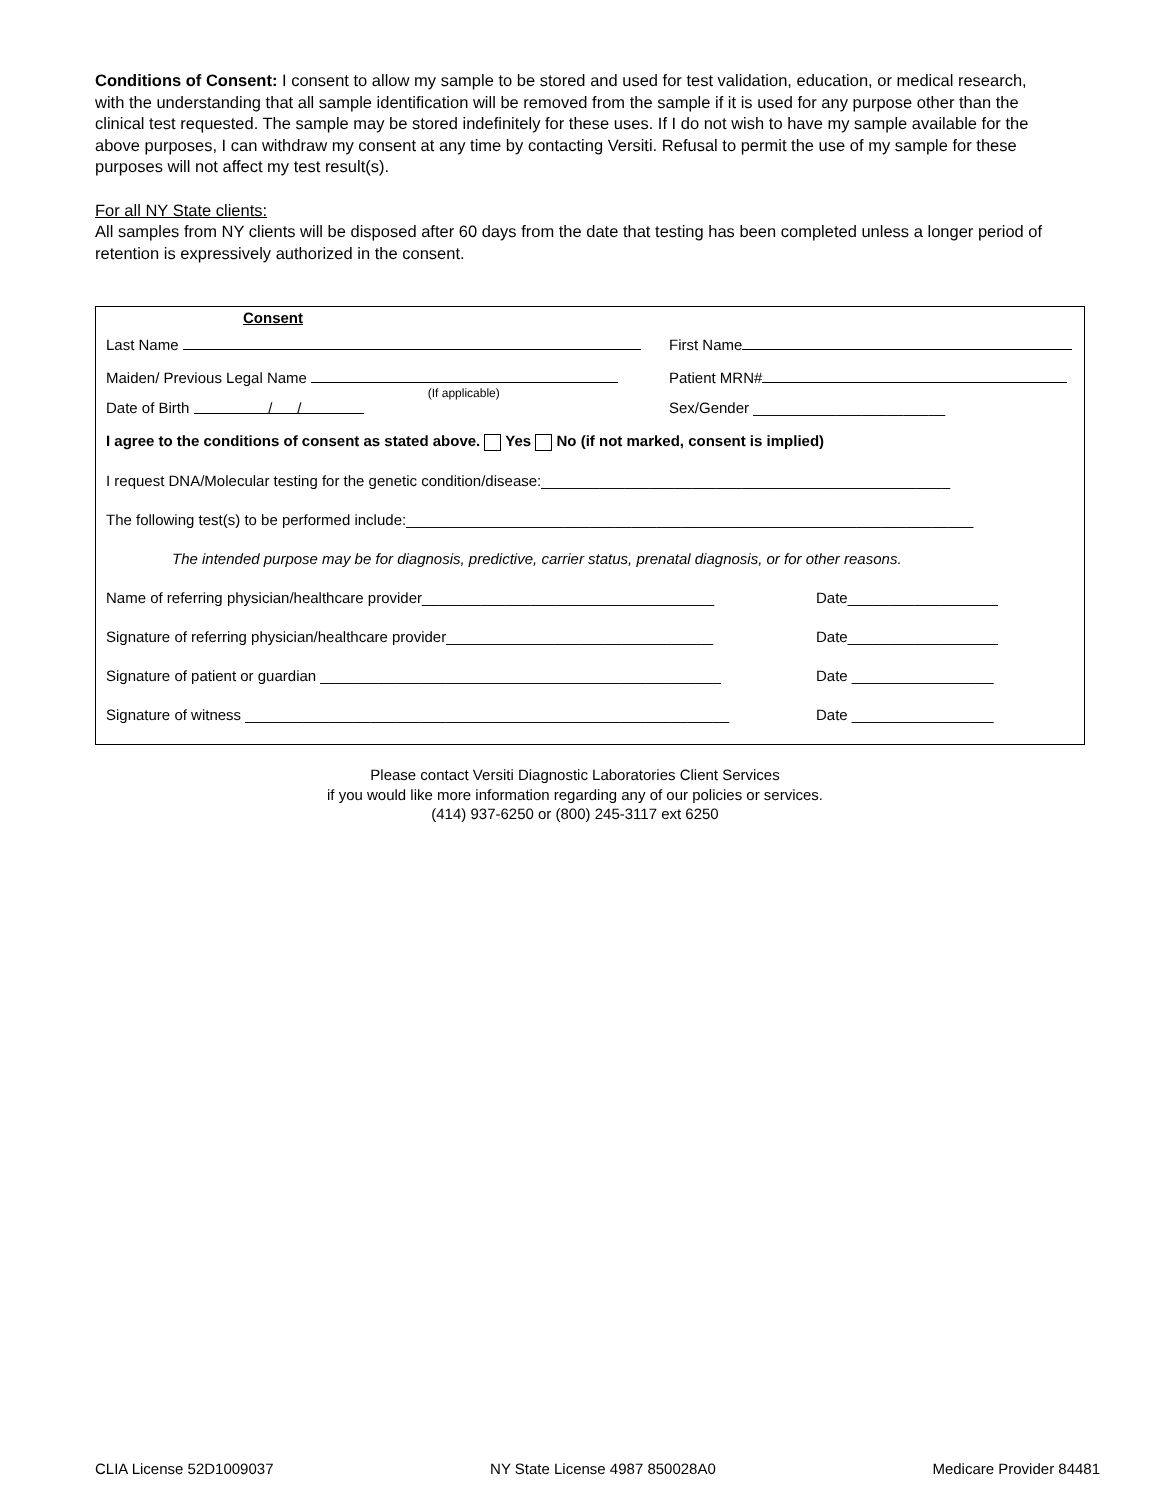Conditions of Consent: I consent to allow my sample to be stored and used for test validation, education, or medical research, with the understanding that all sample identification will be removed from the sample if it is used for any purpose other than the clinical test requested. The sample may be stored indefinitely for these uses. If I do not wish to have my sample available for the above purposes, I can withdraw my consent at any time by contacting Versiti. Refusal to permit the use of my sample for these purposes will not affect my test result(s).
For all NY State clients:
All samples from NY clients will be disposed after 60 days from the date that testing has been completed unless a longer period of retention is expressively authorized in the consent.
Consent
Last Name First Name
Maiden/ Previous Legal Name Patient MRN#
Date of Birth / / (If applicable) Sex/Gender _______________________
I agree to the conditions of consent as stated above. Yes No (if not marked, consent is implied)
I request DNA/Molecular testing for the genetic condition/disease:_________________________________________________
The following test(s) to be performed include:____________________________________________________________________
The intended purpose may be for diagnosis, predictive, carrier status, prenatal diagnosis, or for other reasons.
Name of referring physician/healthcare provider___________________________________ Date__________________
Signature of referring physician/healthcare provider________________________________ Date__________________
Signature of patient or guardian ________________________________________________ Date _________________
Signature of witness __________________________________________________________ Date _________________
Please contact Versiti Diagnostic Laboratories Client Services
if you would like more information regarding any of our policies or services.
(414) 937-6250 or (800) 245-3117 ext 6250
CLIA License 52D1009037 NY State License 4987 850028A0 Medicare Provider 84481